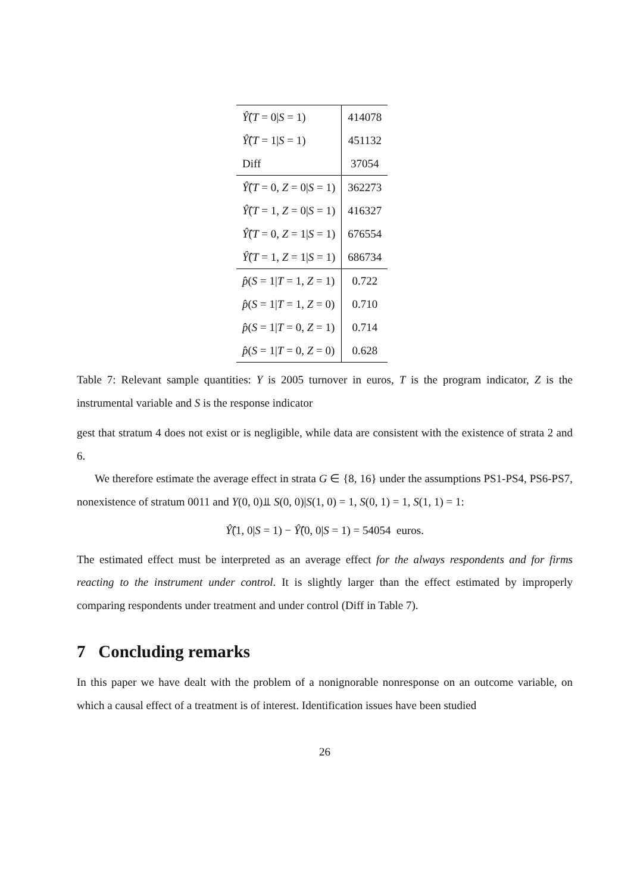| Ŷ̂ ( T = 0/ S = 1) | 414078 |
| Ŷ̂ ( T = 1/ S = 1) | 451132 |
| Diff | 37054 |
| Ŷ̂ ( T = 0, Z = 0/ S = 1) | 362273 |
| Ŷ̂ ( T = 1, Z = 0/ S = 1) | 416327 |
| Ŷ̂ ( T = 0, Z = 1/ S = 1) | 676554 |
| Ŷ̂ ( T = 1, Z = 1/ S = 1) | 686734 |
| p̂ ( S = 1/ T = 1, Z = 1) | 0.722 |
| p̂ ( S = 1/ T = 1, Z = 0) | 0.710 |
| p̂ ( S = 1/ T = 0, Z = 1) | 0.714 |
| p̂ ( S = 1/ T = 0, Z = 0) | 0.628 |
Table 7: Relevant sample quantities: Y is 2005 turnover in euros, T is the program indicator, Z is the instrumental variable and S is the response indicator
gest that stratum 4 does not exist or is negligible, while data are consistent with the existence of strata 2 and 6.
We therefore estimate the average effect in strata G ∈ {8, 16} under the assumptions PS1-PS4, PS6-PS7, nonexistence of stratum 0011 and Y(0, 0)⫫ S(0, 0)|S(1, 0) = 1, S(0, 1) = 1, S(1, 1) = 1:
Ŷ̂(1, 0|S = 1) − Ŷ̂(0, 0|S = 1) = 54054 euros.
The estimated effect must be interpreted as an average effect for the always respondents and for firms reacting to the instrument under control. It is slightly larger than the effect estimated by improperly comparing respondents under treatment and under control (Diff in Table 7).
7 Concluding remarks
In this paper we have dealt with the problem of a nonignorable nonresponse on an outcome variable, on which a causal effect of a treatment is of interest. Identification issues have been studied
26